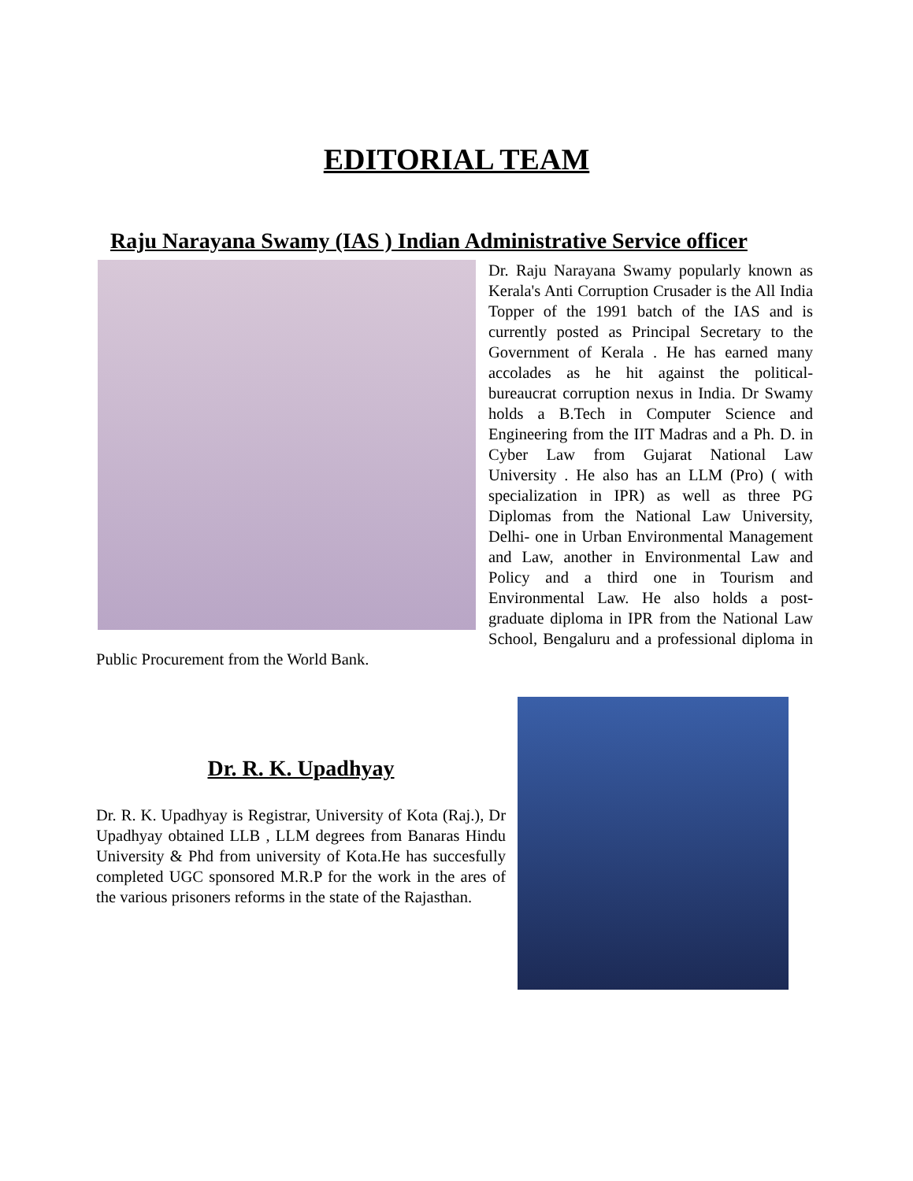EDITORIAL TEAM
Raju Narayana Swamy (IAS ) Indian Administrative Service officer
Dr. Raju Narayana Swamy popularly known as Kerala's Anti Corruption Crusader is the All India Topper of the 1991 batch of the IAS and is currently posted as Principal Secretary to the Government of Kerala . He has earned many accolades as he hit against the political-bureaucrat corruption nexus in India. Dr Swamy holds a B.Tech in Computer Science and Engineering from the IIT Madras and a Ph. D. in Cyber Law from Gujarat National Law University . He also has an LLM (Pro) ( with specialization in IPR) as well as three PG Diplomas from the National Law University, Delhi- one in Urban Environmental Management and Law, another in Environmental Law and Policy and a third one in Tourism and Environmental Law. He also holds a post-graduate diploma in IPR from the National Law School, Bengaluru and a professional diploma in Public Procurement from the World Bank.
Dr. R. K. Upadhyay
Dr. R. K. Upadhyay is Registrar, University of Kota (Raj.), Dr Upadhyay obtained LLB , LLM degrees from Banaras Hindu University & Phd from university of Kota.He has succesfully completed UGC sponsored M.R.P for the work in the ares of the various prisoners reforms in the state of the Rajasthan.